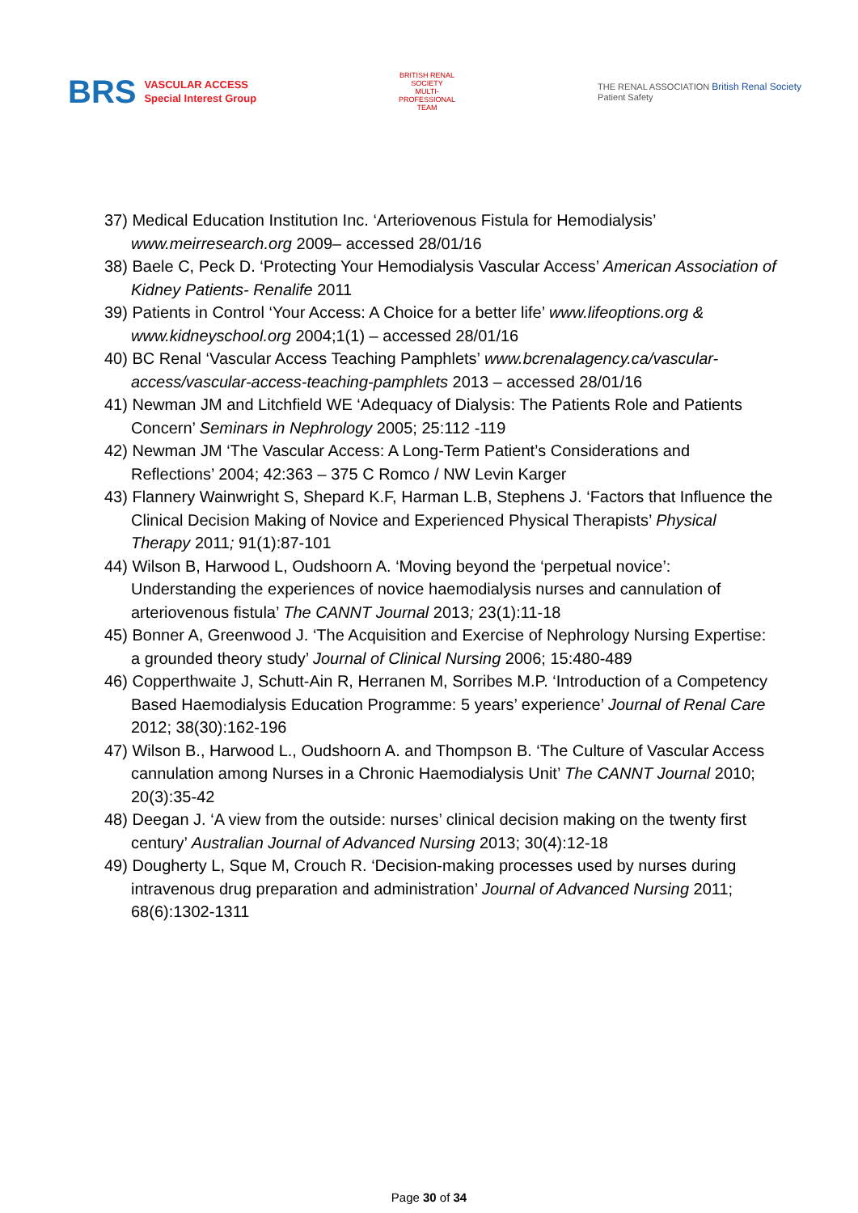BRS VASCULAR ACCESS
Special Interest Group
BRITISH RENAL SOCIETY
MULTI-PROFESSIONAL TEAM
THE RENAL ASSOCIATION British Renal Society
Patient Safety
37) Medical Education Institution Inc. ‘Arteriovenous Fistula for Hemodialysis’ www.meirresearch.org 2009– accessed 28/01/16
38) Baele C, Peck D. ‘Protecting Your Hemodialysis Vascular Access’ American Association of Kidney Patients- Renalife 2011
39) Patients in Control ‘Your Access: A Choice for a better life’ www.lifeoptions.org & www.kidneyschool.org 2004;1(1) – accessed 28/01/16
40) BC Renal ‘Vascular Access Teaching Pamphlets’ www.bcrenalagency.ca/vascular-access/vascular-access-teaching-pamphlets 2013 – accessed 28/01/16
41) Newman JM and Litchfield WE ‘Adequacy of Dialysis: The Patients Role and Patients Concern’ Seminars in Nephrology 2005; 25:112 -119
42) Newman JM ‘The Vascular Access: A Long-Term Patient’s Considerations and Reflections’ 2004; 42:363 – 375 C Romco / NW Levin Karger
43) Flannery Wainwright S, Shepard K.F, Harman L.B, Stephens J. ‘Factors that Influence the Clinical Decision Making of Novice and Experienced Physical Therapists’ Physical Therapy 2011; 91(1):87-101
44) Wilson B, Harwood L, Oudshoorn A. ‘Moving beyond the ‘perpetual novice’: Understanding the experiences of novice haemodialysis nurses and cannulation of arteriovenous fistula’ The CANNT Journal 2013; 23(1):11-18
45) Bonner A, Greenwood J. ‘The Acquisition and Exercise of Nephrology Nursing Expertise: a grounded theory study’ Journal of Clinical Nursing 2006; 15:480-489
46) Copperthwaite J, Schutt-Ain R, Herranen M, Sorribes M.P. ‘Introduction of a Competency Based Haemodialysis Education Programme: 5 years’ experience’ Journal of Renal Care 2012; 38(30):162-196
47) Wilson B., Harwood L., Oudshoorn A. and Thompson B. ‘The Culture of Vascular Access cannulation among Nurses in a Chronic Haemodialysis Unit’ The CANNT Journal 2010; 20(3):35-42
48) Deegan J. ‘A view from the outside: nurses’ clinical decision making on the twenty first century’ Australian Journal of Advanced Nursing 2013; 30(4):12-18
49) Dougherty L, Sque M, Crouch R. ‘Decision-making processes used by nurses during intravenous drug preparation and administration’ Journal of Advanced Nursing 2011; 68(6):1302-1311
Page 30 of 34